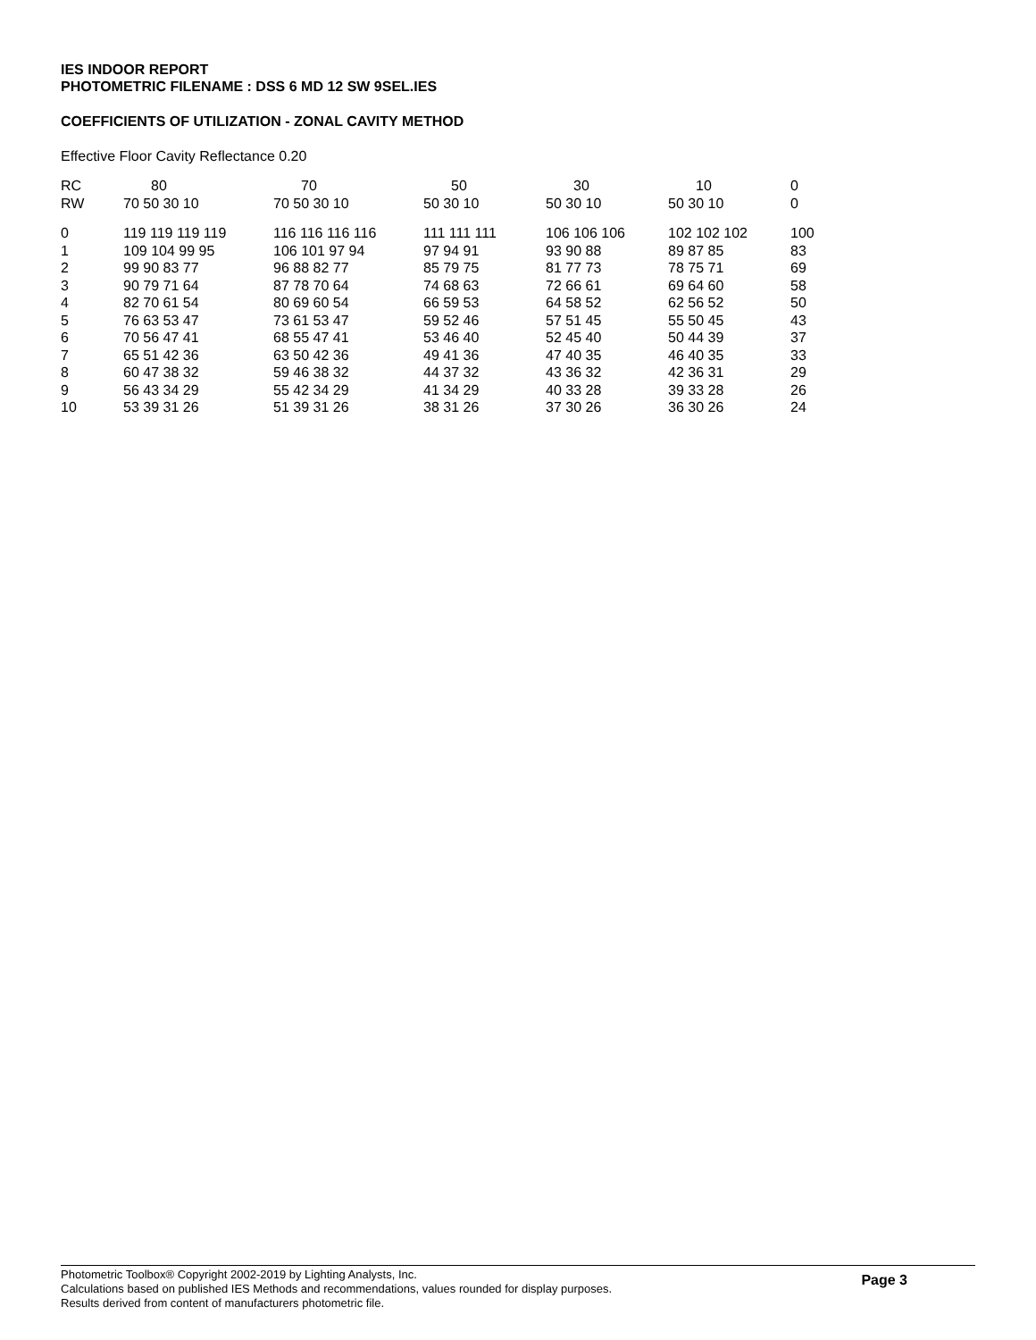IES INDOOR REPORT
PHOTOMETRIC FILENAME : DSS 6 MD 12 SW 9SEL.IES
COEFFICIENTS OF UTILIZATION - ZONAL CAVITY METHOD
Effective Floor Cavity Reflectance 0.20
| RC | 80 | 70 | 50 | 30 | 10 | 0 |
| --- | --- | --- | --- | --- | --- | --- |
| RW | 70 50 30 10 | 70 50 30 10 | 50 30 10 | 50 30 10 | 50 30 10 | 0 |
| 0 | 119 119 119 119 | 116 116 116 116 | 111 111 111 | 106 106 106 | 102 102 102 | 100 |
| 1 | 109 104 99 95 | 106 101 97 94 | 97 94 91 | 93 90 88 | 89 87 85 | 83 |
| 2 | 99 90 83 77 | 96 88 82 77 | 85 79 75 | 81 77 73 | 78 75 71 | 69 |
| 3 | 90 79 71 64 | 87 78 70 64 | 74 68 63 | 72 66 61 | 69 64 60 | 58 |
| 4 | 82 70 61 54 | 80 69 60 54 | 66 59 53 | 64 58 52 | 62 56 52 | 50 |
| 5 | 76 63 53 47 | 73 61 53 47 | 59 52 46 | 57 51 45 | 55 50 45 | 43 |
| 6 | 70 56 47 41 | 68 55 47 41 | 53 46 40 | 52 45 40 | 50 44 39 | 37 |
| 7 | 65 51 42 36 | 63 50 42 36 | 49 41 36 | 47 40 35 | 46 40 35 | 33 |
| 8 | 60 47 38 32 | 59 46 38 32 | 44 37 32 | 43 36 32 | 42 36 31 | 29 |
| 9 | 56 43 34 29 | 55 42 34 29 | 41 34 29 | 40 33 28 | 39 33 28 | 26 |
| 10 | 53 39 31 26 | 51 39 31 26 | 38 31 26 | 37 30 26 | 36 30 26 | 24 |
Page 3
Photometric Toolbox® Copyright 2002-2019 by Lighting Analysts, Inc.
Calculations based on published IES Methods and recommendations, values rounded for display purposes.
Results derived from content of manufacturers photometric file.